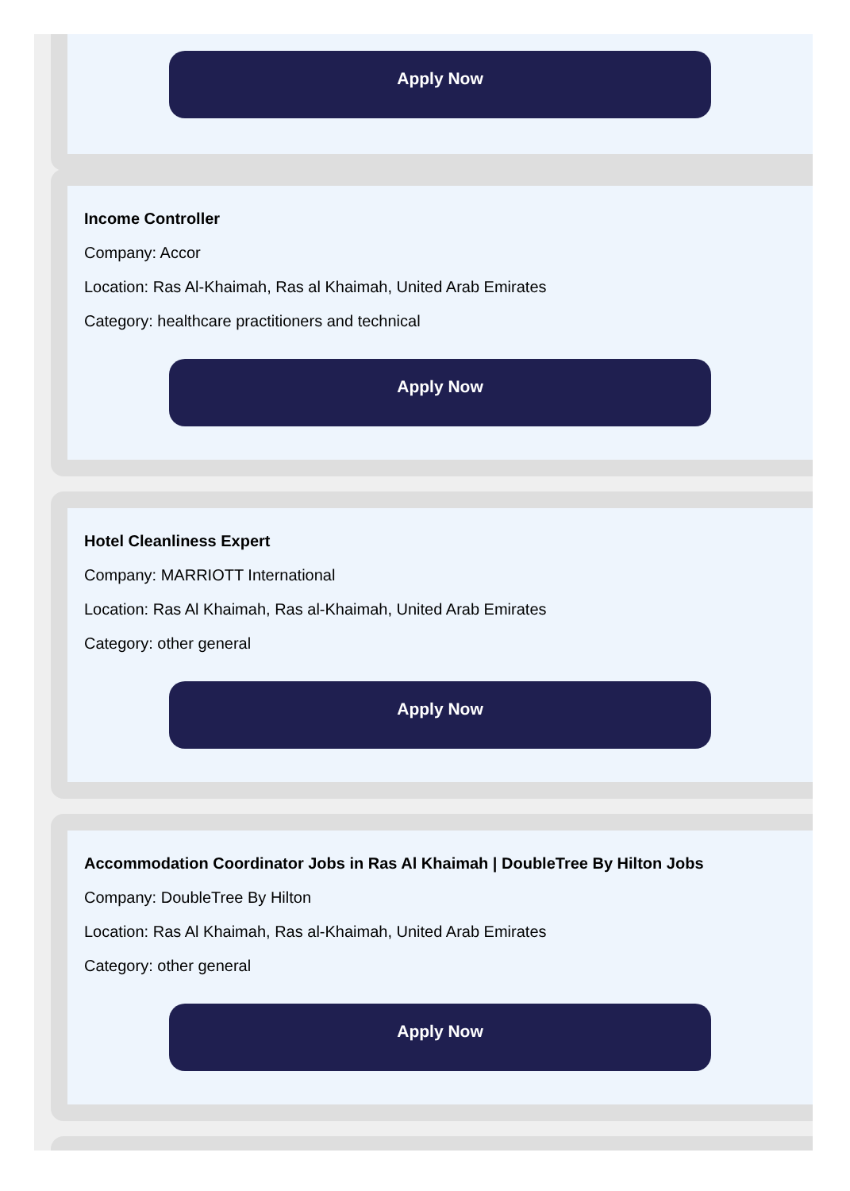Apply Now
Income Controller
Company: Accor
Location: Ras Al-Khaimah, Ras al Khaimah, United Arab Emirates
Category: healthcare practitioners and technical
Apply Now
Hotel Cleanliness Expert
Company: MARRIOTT International
Location: Ras Al Khaimah, Ras al-Khaimah, United Arab Emirates
Category: other general
Apply Now
Accommodation Coordinator Jobs in Ras Al Khaimah | DoubleTree By Hilton Jobs
Company: DoubleTree By Hilton
Location: Ras Al Khaimah, Ras al-Khaimah, United Arab Emirates
Category: other general
Apply Now